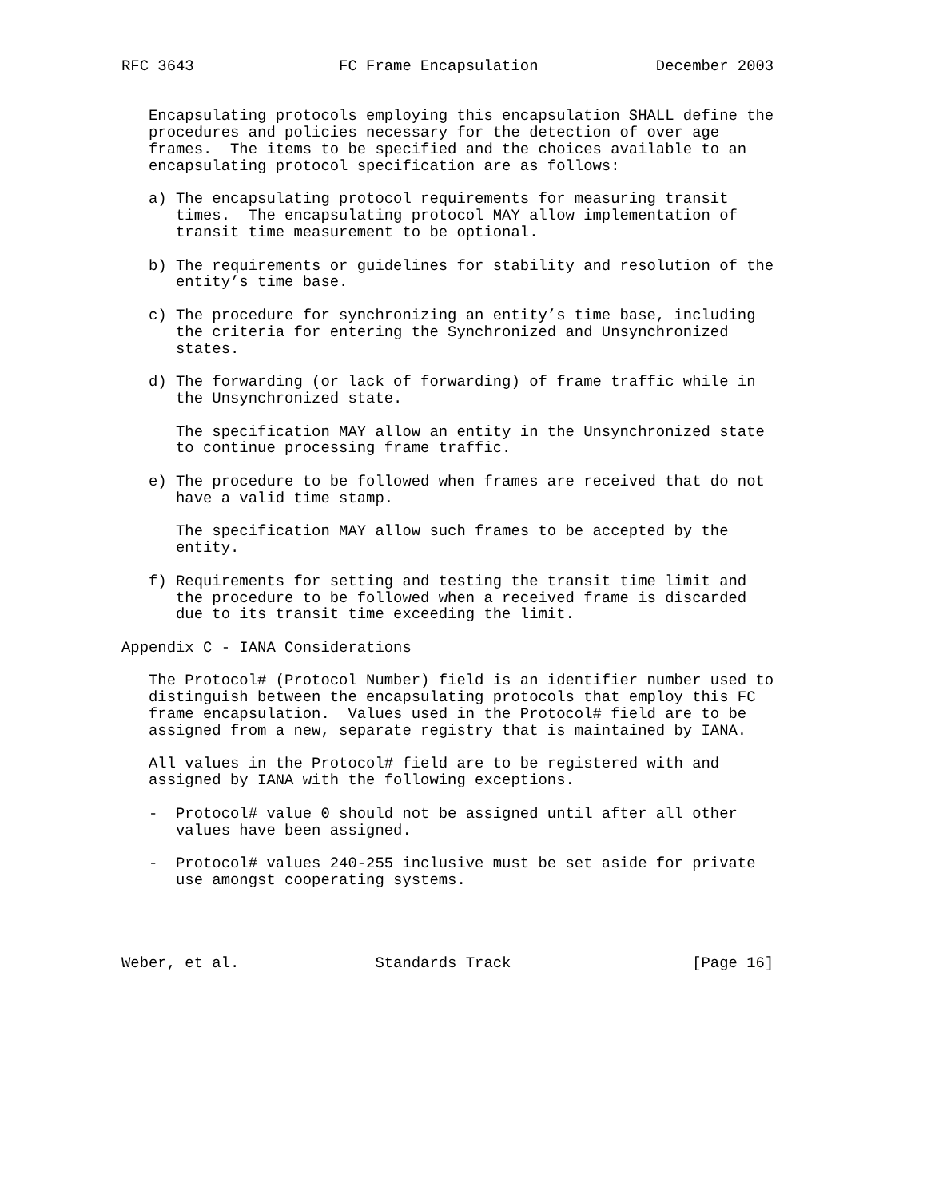RFC 3643                FC Frame Encapsulation             December 2003


   Encapsulating protocols employing this encapsulation SHALL define the
   procedures and policies necessary for the detection of over age
   frames.  The items to be specified and the choices available to an
   encapsulating protocol specification are as follows:

   a) The encapsulating protocol requirements for measuring transit
      times.  The encapsulating protocol MAY allow implementation of
      transit time measurement to be optional.

   b) The requirements or guidelines for stability and resolution of the
      entity’s time base.

   c) The procedure for synchronizing an entity’s time base, including
      the criteria for entering the Synchronized and Unsynchronized
      states.

   d) The forwarding (or lack of forwarding) of frame traffic while in
      the Unsynchronized state.

      The specification MAY allow an entity in the Unsynchronized state
      to continue processing frame traffic.

   e) The procedure to be followed when frames are received that do not
      have a valid time stamp.

      The specification MAY allow such frames to be accepted by the
      entity.

   f) Requirements for setting and testing the transit time limit and
      the procedure to be followed when a received frame is discarded
      due to its transit time exceeding the limit.

Appendix C - IANA Considerations

   The Protocol# (Protocol Number) field is an identifier number used to
   distinguish between the encapsulating protocols that employ this FC
   frame encapsulation.  Values used in the Protocol# field are to be
   assigned from a new, separate registry that is maintained by IANA.

   All values in the Protocol# field are to be registered with and
   assigned by IANA with the following exceptions.

   -  Protocol# value 0 should not be assigned until after all other
      values have been assigned.

   -  Protocol# values 240-255 inclusive must be set aside for private
      use amongst cooperating systems.




Weber, et al.               Standards Track                    [Page 16]